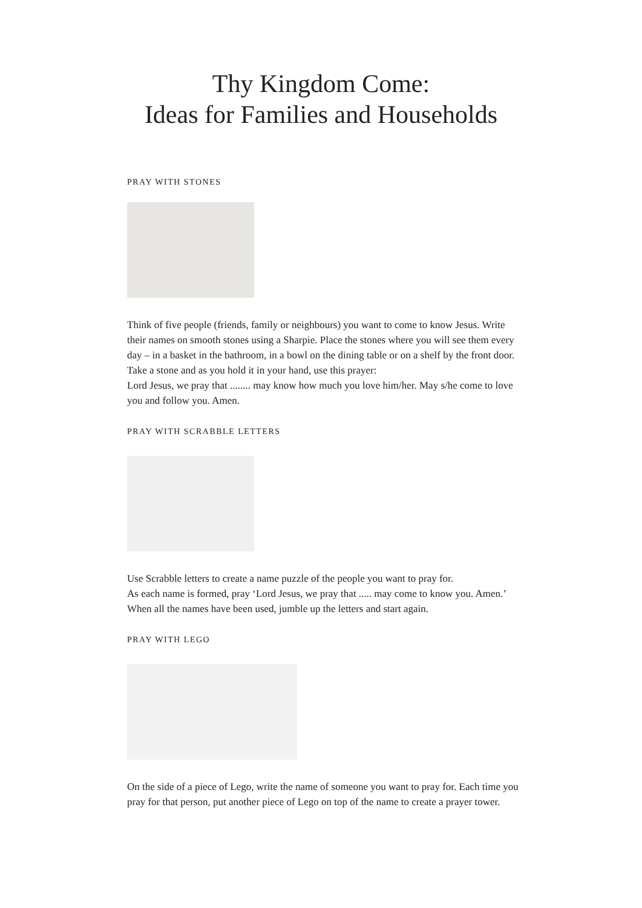Thy Kingdom Come:
Ideas for Families and Households
PRAY WITH STONES
Think of five people (friends, family or neighbours) you want to come to know Jesus. Write their names on smooth stones using a Sharpie. Place the stones where you will see them every day – in a basket in the bathroom, in a bowl on the dining table or on a shelf by the front door.
Take a stone and as you hold it in your hand, use this prayer:
Lord Jesus, we pray that ........ may know how much you love him/her. May s/he come to love you and follow you. Amen.
PRAY WITH SCRABBLE LETTERS
Use Scrabble letters to create a name puzzle of the people you want to pray for.
As each name is formed, pray ‘Lord Jesus, we pray that ..... may come to know you. Amen.’
When all the names have been used, jumble up the letters and start again.
PRAY WITH LEGO
On the side of a piece of Lego, write the name of someone you want to pray for. Each time you pray for that person, put another piece of Lego on top of the name to create a prayer tower.